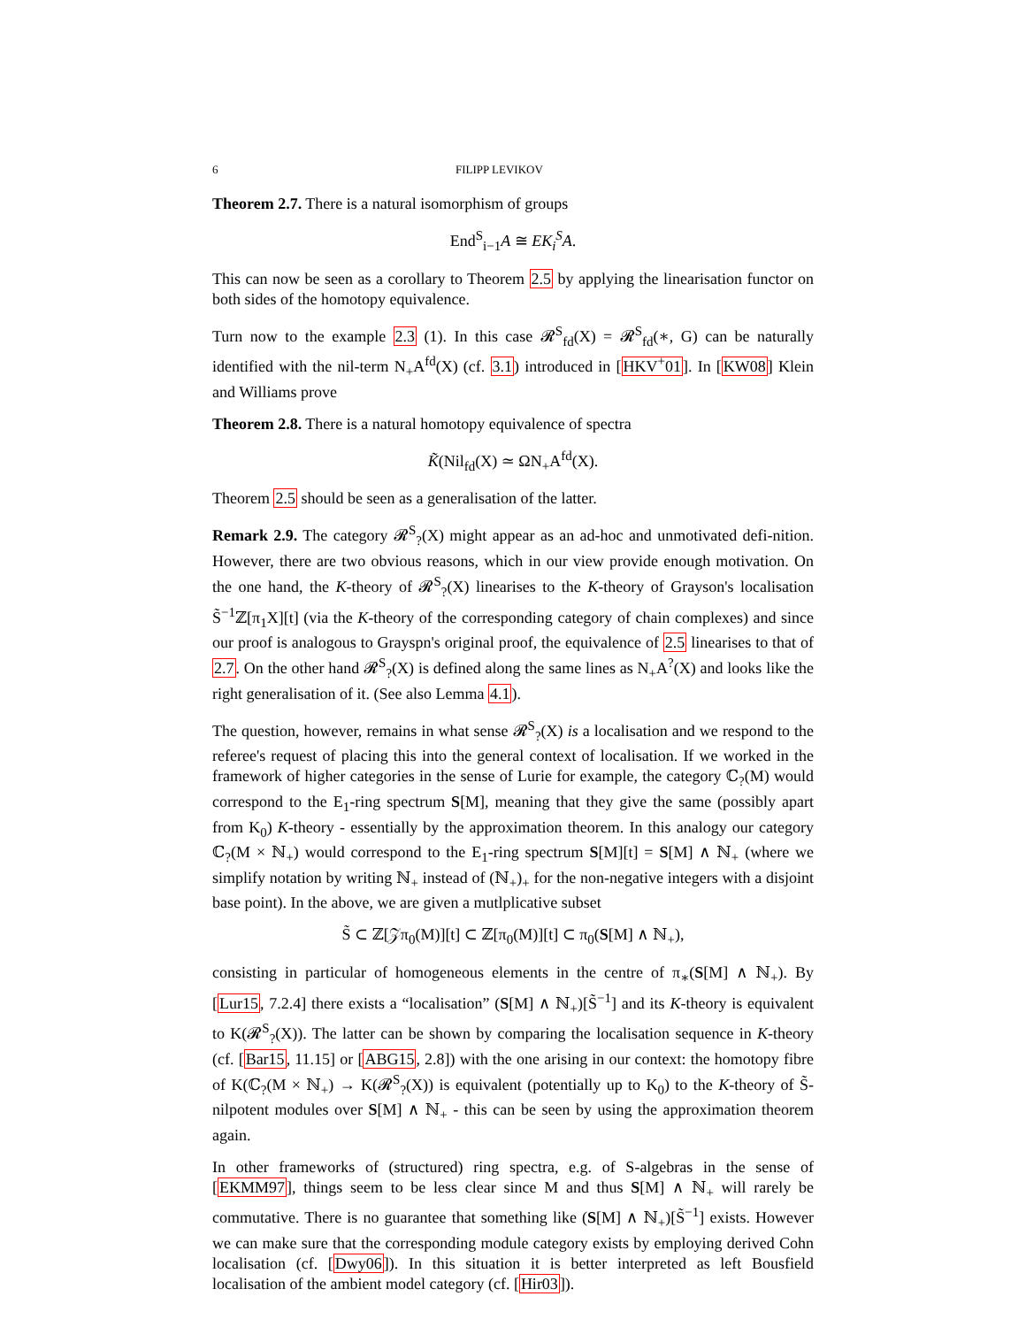6 FILIPP LEVIKOV
Theorem 2.7. There is a natural isomorphism of groups
End<sup>S</sup><sub>i−1</sub>A ≅ EK<sub>i</sub><sup>S</sup>A.
This can now be seen as a corollary to Theorem 2.5 by applying the linearisation functor on both sides of the homotopy equivalence.
Turn now to the example 2.3 (1). In this case 𝓡<sup>S</sup><sub>fd</sub>(X) = 𝓡<sup>S</sup><sub>fd</sub>(∗, G) can be naturally identified with the nil-term N<sub>+</sub>A<sup>fd</sup>(X) (cf. 3.1) introduced in [HKV<sup>+</sup>01]. In [KW08] Klein and Williams prove
Theorem 2.8. There is a natural homotopy equivalence of spectra
K̃(Nil<sub>fd</sub>(X) ≃ ΩN<sub>+</sub>A<sup>fd</sup>(X).
Theorem 2.5 should be seen as a generalisation of the latter.
Remark 2.9. The category 𝓡<sup>S</sup><sub>?</sub>(X) might appear as an ad-hoc and unmotivated defi-nition. However, there are two obvious reasons, which in our view provide enough motivation. On the one hand, the K-theory of 𝓡<sup>S</sup><sub>?</sub>(X) linearises to the K-theory of Grayson's localisation S̃<sup>−1</sup>ℤ[π<sub>1</sub>X][t] (via the K-theory of the corresponding category of chain complexes) and since our proof is analogous to Grayspn's original proof, the equivalence of 2.5 linearises to that of 2.7. On the other hand 𝓡<sup>S</sup><sub>?</sub>(X) is defined along the same lines as N<sub>+</sub>A<sup>?</sup>(X) and looks like the right generalisation of it. (See also Lemma 4.1).
The question, however, remains in what sense 𝓡<sup>S</sup><sub>?</sub>(X) is a localisation and we respond to the referee's request of placing this into the general context of localisation. If we worked in the framework of higher categories in the sense of Lurie for example, the category ℂ<sub>?</sub>(M) would correspond to the E<sub>1</sub>-ring spectrum S[M], meaning that they give the same (possibly apart from K<sub>0</sub>) K-theory - essentially by the approximation theorem. In this analogy our category ℂ<sub>?</sub>(M × ℕ<sub>+</sub>) would correspond to the E<sub>1</sub>-ring spectrum S[M][t] = S[M] ∧ ℕ<sub>+</sub> (where we simplify notation by writing ℕ<sub>+</sub> instead of (ℕ<sub>+</sub>)<sub>+</sub> for the non-negative integers with a disjoint base point). In the above, we are given a mutlplicative subset
S̃ ⊂ ℤ[𝒵π<sub>0</sub>(M)][t] ⊂ ℤ[π<sub>0</sub>(M)][t] ⊂ π<sub>0</sub>(S[M] ∧ ℕ<sub>+</sub>),
consisting in particular of homogeneous elements in the centre of π<sub>∗</sub>(S[M] ∧ ℕ<sub>+</sub>). By [Lur15, 7.2.4] there exists a “localisation” (S[M] ∧ ℕ<sub>+</sub>)[S̃<sup>−1</sup>] and its K-theory is equivalent to K(𝓡<sup>S</sup><sub>?</sub>(X)). The latter can be shown by comparing the localisation sequence in K-theory (cf. [Bar15, 11.15] or [ABG15, 2.8]) with the one arising in our context: the homotopy fibre of K(ℂ<sub>?</sub>(M × ℕ<sub>+</sub>) → K(𝓡<sup>S</sup><sub>?</sub>(X)) is equivalent (potentially up to K<sub>0</sub>) to the K-theory of S̃-nilpotent modules over S[M] ∧ ℕ<sub>+</sub> - this can be seen by using the approximation theorem again.
In other frameworks of (structured) ring spectra, e.g. of S-algebras in the sense of [EKMM97], things seem to be less clear since M and thus S[M] ∧ ℕ<sub>+</sub> will rarely be commutative. There is no guarantee that something like (S[M] ∧ ℕ<sub>+</sub>)[S̃<sup>−1</sup>] exists. However we can make sure that the corresponding module category exists by employing derived Cohn localisation (cf. [Dwy06]). In this situation it is better interpreted as left Bousfield localisation of the ambient model category (cf. [Hir03]).